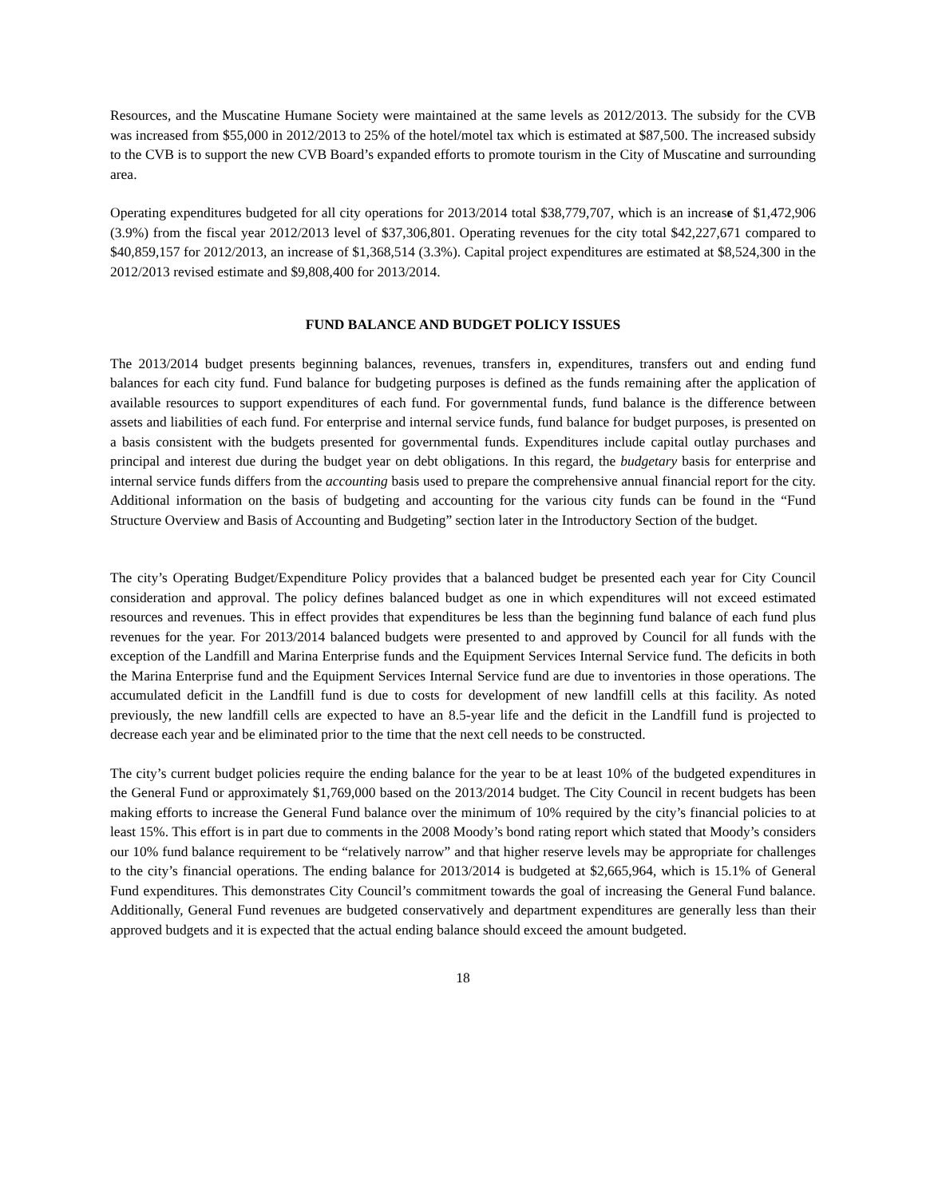Resources, and the Muscatine Humane Society were maintained at the same levels as 2012/2013. The subsidy for the CVB was increased from $55,000 in 2012/2013 to 25% of the hotel/motel tax which is estimated at $87,500. The increased subsidy to the CVB is to support the new CVB Board’s expanded efforts to promote tourism in the City of Muscatine and surrounding area.
Operating expenditures budgeted for all city operations for 2013/2014 total $38,779,707, which is an increase of $1,472,906 (3.9%) from the fiscal year 2012/2013 level of $37,306,801. Operating revenues for the city total $42,227,671 compared to $40,859,157 for 2012/2013, an increase of $1,368,514 (3.3%). Capital project expenditures are estimated at $8,524,300 in the 2012/2013 revised estimate and $9,808,400 for 2013/2014.
FUND BALANCE AND BUDGET POLICY ISSUES
The 2013/2014 budget presents beginning balances, revenues, transfers in, expenditures, transfers out and ending fund balances for each city fund. Fund balance for budgeting purposes is defined as the funds remaining after the application of available resources to support expenditures of each fund. For governmental funds, fund balance is the difference between assets and liabilities of each fund. For enterprise and internal service funds, fund balance for budget purposes, is presented on a basis consistent with the budgets presented for governmental funds. Expenditures include capital outlay purchases and principal and interest due during the budget year on debt obligations. In this regard, the budgetary basis for enterprise and internal service funds differs from the accounting basis used to prepare the comprehensive annual financial report for the city. Additional information on the basis of budgeting and accounting for the various city funds can be found in the “Fund Structure Overview and Basis of Accounting and Budgeting” section later in the Introductory Section of the budget.
The city’s Operating Budget/Expenditure Policy provides that a balanced budget be presented each year for City Council consideration and approval. The policy defines balanced budget as one in which expenditures will not exceed estimated resources and revenues. This in effect provides that expenditures be less than the beginning fund balance of each fund plus revenues for the year. For 2013/2014 balanced budgets were presented to and approved by Council for all funds with the exception of the Landfill and Marina Enterprise funds and the Equipment Services Internal Service fund. The deficits in both the Marina Enterprise fund and the Equipment Services Internal Service fund are due to inventories in those operations. The accumulated deficit in the Landfill fund is due to costs for development of new landfill cells at this facility. As noted previously, the new landfill cells are expected to have an 8.5-year life and the deficit in the Landfill fund is projected to decrease each year and be eliminated prior to the time that the next cell needs to be constructed.
The city’s current budget policies require the ending balance for the year to be at least 10% of the budgeted expenditures in the General Fund or approximately $1,769,000 based on the 2013/2014 budget. The City Council in recent budgets has been making efforts to increase the General Fund balance over the minimum of 10% required by the city’s financial policies to at least 15%. This effort is in part due to comments in the 2008 Moody’s bond rating report which stated that Moody’s considers our 10% fund balance requirement to be “relatively narrow” and that higher reserve levels may be appropriate for challenges to the city’s financial operations. The ending balance for 2013/2014 is budgeted at $2,665,964, which is 15.1% of General Fund expenditures. This demonstrates City Council’s commitment towards the goal of increasing the General Fund balance. Additionally, General Fund revenues are budgeted conservatively and department expenditures are generally less than their approved budgets and it is expected that the actual ending balance should exceed the amount budgeted.
18